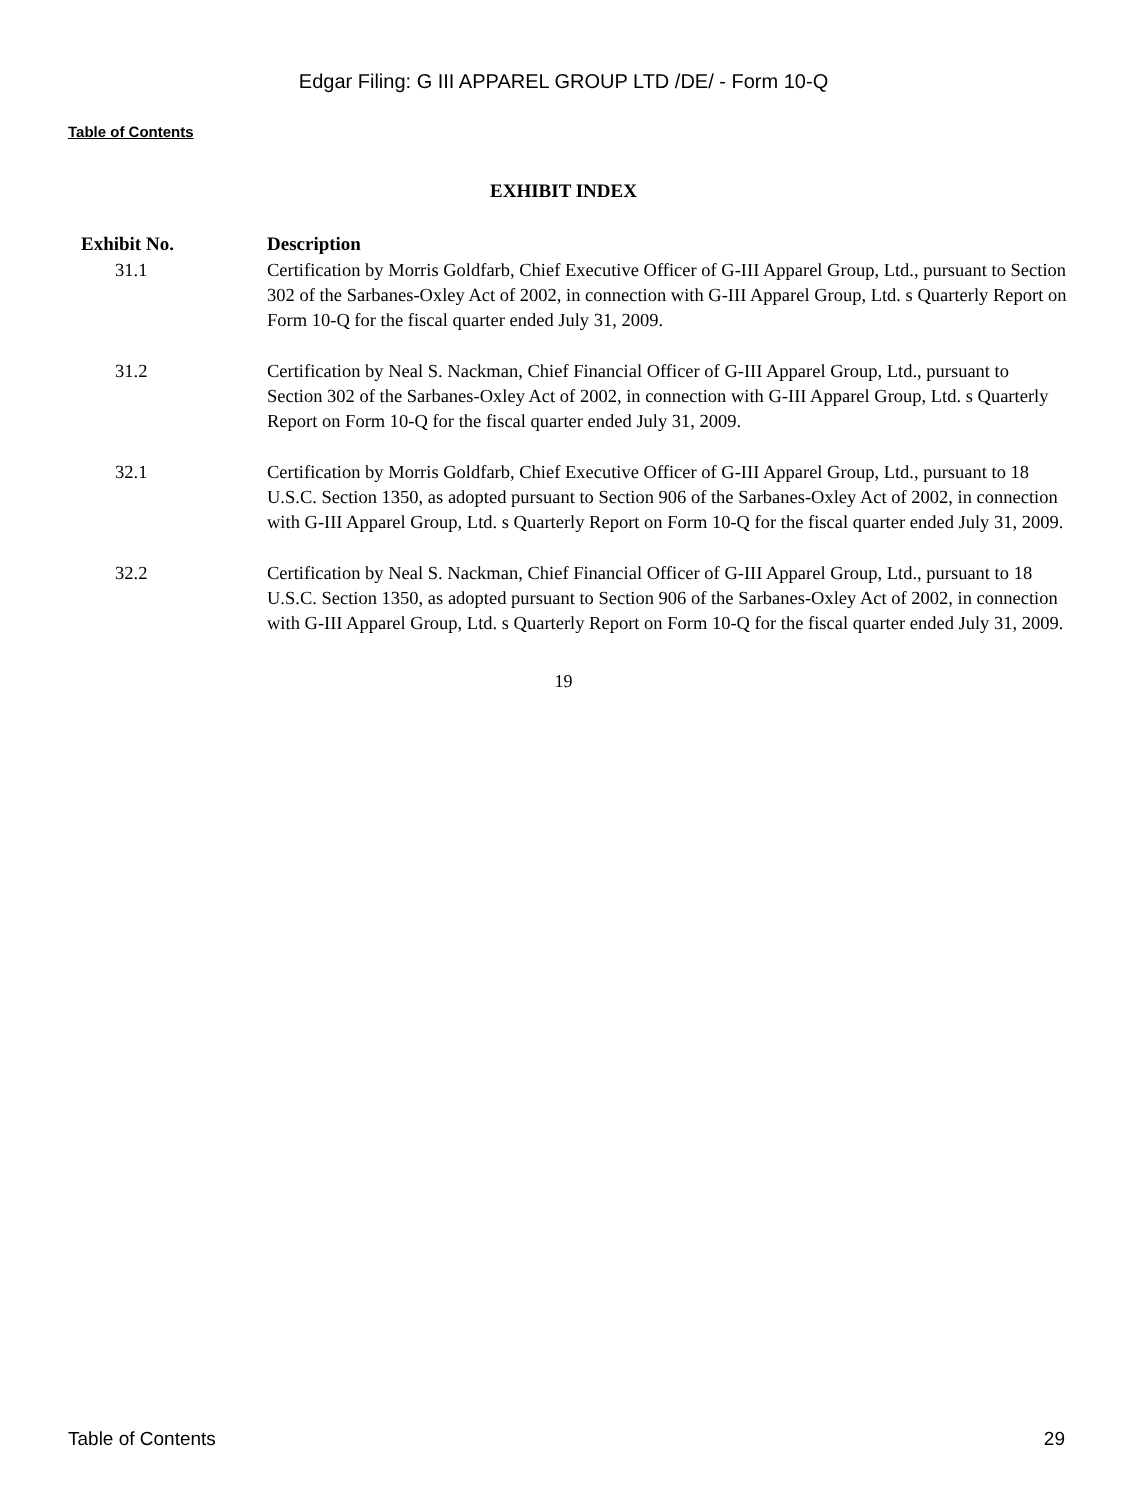Edgar Filing: G III APPAREL GROUP LTD /DE/ - Form 10-Q
Table of Contents
EXHIBIT INDEX
| Exhibit No. | Description |
| --- | --- |
| 31.1 | Certification by Morris Goldfarb, Chief Executive Officer of G-III Apparel Group, Ltd., pursuant to Section 302 of the Sarbanes-Oxley Act of 2002, in connection with G-III Apparel Group, Ltd. s Quarterly Report on Form 10-Q for the fiscal quarter ended July 31, 2009. |
| 31.2 | Certification by Neal S. Nackman, Chief Financial Officer of G-III Apparel Group, Ltd., pursuant to Section 302 of the Sarbanes-Oxley Act of 2002, in connection with G-III Apparel Group, Ltd. s Quarterly Report on Form 10-Q for the fiscal quarter ended July 31, 2009. |
| 32.1 | Certification by Morris Goldfarb, Chief Executive Officer of G-III Apparel Group, Ltd., pursuant to 18 U.S.C. Section 1350, as adopted pursuant to Section 906 of the Sarbanes-Oxley Act of 2002, in connection with G-III Apparel Group, Ltd. s Quarterly Report on Form 10-Q for the fiscal quarter ended July 31, 2009. |
| 32.2 | Certification by Neal S. Nackman, Chief Financial Officer of G-III Apparel Group, Ltd., pursuant to 18 U.S.C. Section 1350, as adopted pursuant to Section 906 of the Sarbanes-Oxley Act of 2002, in connection with G-III Apparel Group, Ltd. s Quarterly Report on Form 10-Q for the fiscal quarter ended July 31, 2009. |
19
Table of Contents 29